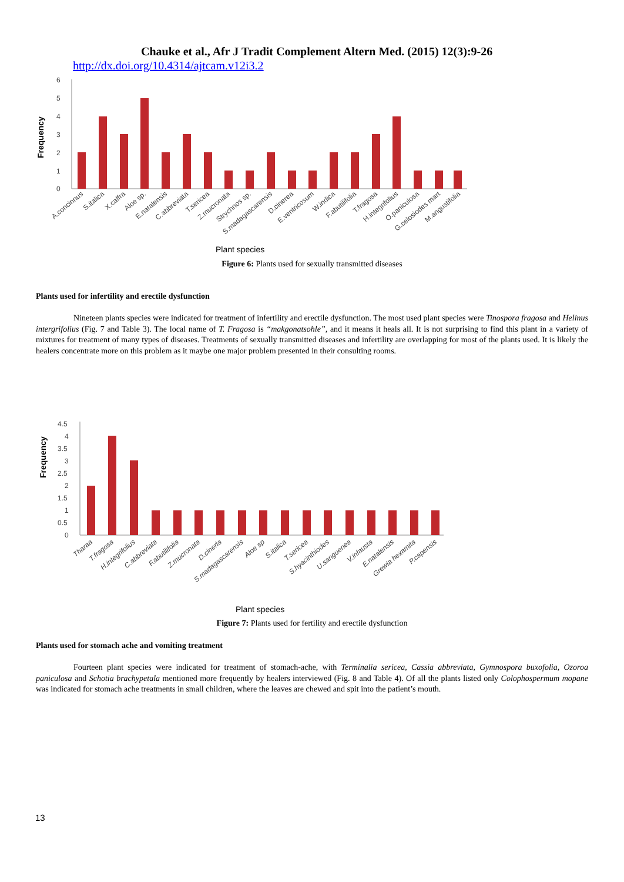Chauke et al., Afr J Tradit Complement Altern Med. (2015) 12(3):9-26
http://dx.doi.org/10.4314/ajtcam.v12i3.2
Frequency
6
5
4
3
2
1
0
A.concinnus
S.italica
X.caffra
Aloe sp.
E.natalensis
C.abbreviata
T.sericea
Z.mucronata
Strychnos sp.
S.madagascarensis
D.cinerea
E.ventricosum
W.indica
F.abutilifolia
T.fragosa
H.integrifolius
O.paniculosa
G.celosiodes mart
M.angustifolia
Plant species
Figure 6: Plants used for sexually transmitted diseases
Plants used for infertility and erectile dysfunction
Nineteen plants species were indicated for treatment of infertility and erectile dysfunction. The most used plant species were Tinospora fragosa and Helinus intergrifolius (Fig. 7 and Table 3). The local name of T. Fragosa is “makgonatsohle”, and it means it heals all. It is not surprising to find this plant in a variety of mixtures for treatment of many types of diseases. Treatments of sexually transmitted diseases and infertility are overlapping for most of the plants used. It is likely the healers concentrate more on this problem as it maybe one major problem presented in their consulting rooms.
Frequency
4.5
4
3.5
3
2.5
2
1.5
1
0.5
0
Tharaa
T.fragosa
H.integrifolius
C.abbreviata
F.abutilifolia
Z.mucronata
D.cinerla
S.madagascarensis
Aloe sp
S.italica
T.sericea
S.hyacinthiodes
U.sanguenea
V.infausta
E.natalensis
Grewia hexamita
P.capensis
Plant species
Figure 7: Plants used for fertility and erectile dysfunction
Plants used for stomach ache and vomiting treatment
Fourteen plant species were indicated for treatment of stomach-ache, with Terminalia sericea, Cassia abbreviata, Gymnospora buxofolia, Ozoroa paniculosa and Schotia brachypetala mentioned more frequently by healers interviewed (Fig. 8 and Table 4). Of all the plants listed only Colophospermum mopane was indicated for stomach ache treatments in small children, where the leaves are chewed and spit into the patient’s mouth.
13